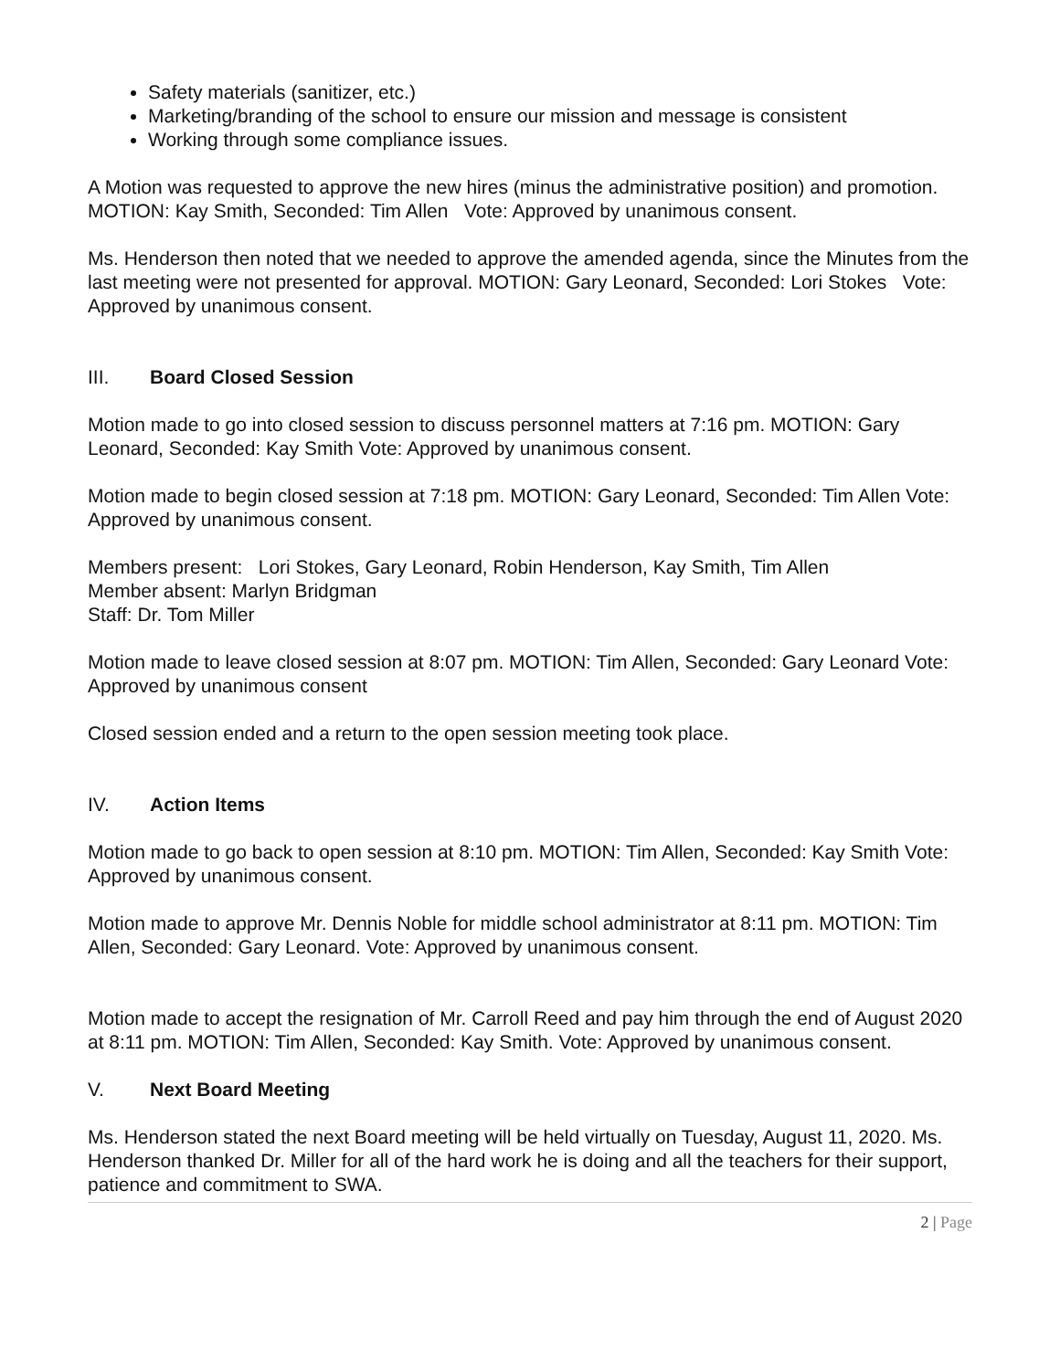Safety materials (sanitizer, etc.)
Marketing/branding of the school to ensure our mission and message is consistent
Working through some compliance issues.
A Motion was requested to approve the new hires (minus the administrative position) and promotion. MOTION: Kay Smith, Seconded: Tim Allen Vote: Approved by unanimous consent.
Ms. Henderson then noted that we needed to approve the amended agenda, since the Minutes from the last meeting were not presented for approval. MOTION: Gary Leonard, Seconded: Lori Stokes Vote: Approved by unanimous consent.
III. Board Closed Session
Motion made to go into closed session to discuss personnel matters at 7:16 pm. MOTION: Gary Leonard, Seconded: Kay Smith Vote: Approved by unanimous consent.
Motion made to begin closed session at 7:18 pm. MOTION: Gary Leonard, Seconded: Tim Allen Vote: Approved by unanimous consent.
Members present: Lori Stokes, Gary Leonard, Robin Henderson, Kay Smith, Tim Allen
Member absent: Marlyn Bridgman
Staff: Dr. Tom Miller
Motion made to leave closed session at 8:07 pm. MOTION: Tim Allen, Seconded: Gary Leonard Vote: Approved by unanimous consent
Closed session ended and a return to the open session meeting took place.
IV. Action Items
Motion made to go back to open session at 8:10 pm. MOTION: Tim Allen, Seconded: Kay Smith Vote: Approved by unanimous consent.
Motion made to approve Mr. Dennis Noble for middle school administrator at 8:11 pm. MOTION: Tim Allen, Seconded: Gary Leonard. Vote: Approved by unanimous consent.
Motion made to accept the resignation of Mr. Carroll Reed and pay him through the end of August 2020 at 8:11 pm. MOTION: Tim Allen, Seconded: Kay Smith. Vote: Approved by unanimous consent.
V. Next Board Meeting
Ms. Henderson stated the next Board meeting will be held virtually on Tuesday, August 11, 2020. Ms. Henderson thanked Dr. Miller for all of the hard work he is doing and all the teachers for their support, patience and commitment to SWA.
2 | Page